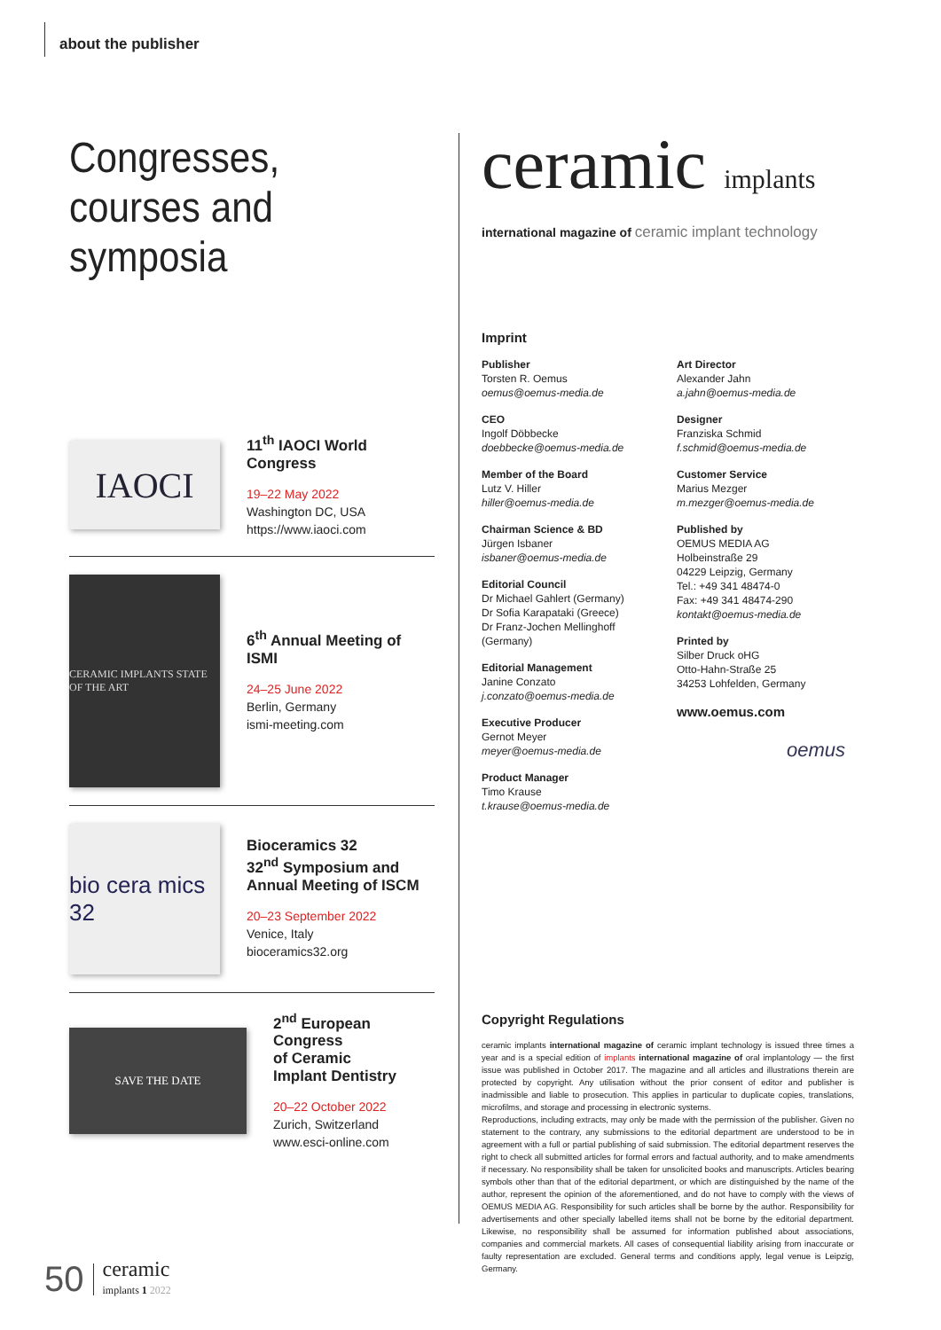about the publisher
Congresses, courses and symposia
IAOCI
11<sup>th</sup> IAOCI World Congress
19–22 May 2022
Washington DC, USA
https://www.iaoci.com
CERAMIC IMPLANTS STATE OF THE ART
6<sup>th</sup> Annual Meeting of ISMI
24–25 June 2022
Berlin, Germany
ismi-meeting.com
bio cera mics 32
Bioceramics 32
32<sup>nd</sup> Symposium and
Annual Meeting of ISCM
20–23 September 2022
Venice, Italy
bioceramics32.org
SAVE THE DATE
2<sup>nd</sup> European Congress
of Ceramic
Implant Dentistry
20–22 October 2022
Zurich, Switzerland
www.esci-online.com
ceramic implants
international magazine of ceramic implant technology
Imprint
Publisher
Torsten R. Oemus
oemus@oemus-media.de
CEO
Ingolf Döbbecke
doebbecke@oemus-media.de
Member of the Board
Lutz V. Hiller
hiller@oemus-media.de
Chairman Science & BD
Jürgen Isbaner
isbaner@oemus-media.de
Editorial Council
Dr Michael Gahlert (Germany)
Dr Sofia Karapataki (Greece)
Dr Franz-Jochen Mellinghoff (Germany)
Editorial Management
Janine Conzato
j.conzato@oemus-media.de
Executive Producer
Gernot Meyer
meyer@oemus-media.de
Product Manager
Timo Krause
t.krause@oemus-media.de
Art Director
Alexander Jahn
a.jahn@oemus-media.de
Designer
Franziska Schmid
f.schmid@oemus-media.de
Customer Service
Marius Mezger
m.mezger@oemus-media.de
Published by
OEMUS MEDIA AG
Holbeinstraße 29
04229 Leipzig, Germany
Tel.: +49 341 48474-0
Fax: +49 341 48474-290
kontakt@oemus-media.de
Printed by
Silber Druck oHG
Otto-Hahn-Straße 25
34253 Lohfelden, Germany
www.oemus.com
oemus
Copyright Regulations
ceramic implants international magazine of ceramic implant technology is issued three times a year and is a special edition of implants international magazine of oral implantology — the first issue was published in October 2017. The magazine and all articles and illustrations therein are protected by copyright. Any utilisation without the prior consent of editor and publisher is inadmissible and liable to prosecution. This applies in particular to duplicate copies, translations, microfilms, and storage and processing in electronic systems.
Reproductions, including extracts, may only be made with the permission of the publisher. Given no statement to the contrary, any submissions to the editorial department are understood to be in agreement with a full or partial publishing of said submission. The editorial department reserves the right to check all submitted articles for formal errors and factual authority, and to make amendments if necessary. No responsibility shall be taken for unsolicited books and manuscripts. Articles bearing symbols other than that of the editorial department, or which are distinguished by the name of the author, represent the opinion of the aforementioned, and do not have to comply with the views of OEMUS MEDIA AG. Responsibility for such articles shall be borne by the author. Responsibility for advertisements and other specially labelled items shall not be borne by the editorial department. Likewise, no responsibility shall be assumed for information published about associations, companies and commercial markets. All cases of consequential liability arising from inaccurate or faulty representation are excluded. General terms and conditions apply, legal venue is Leipzig, Germany.
50 ceramic
implants 1 2022